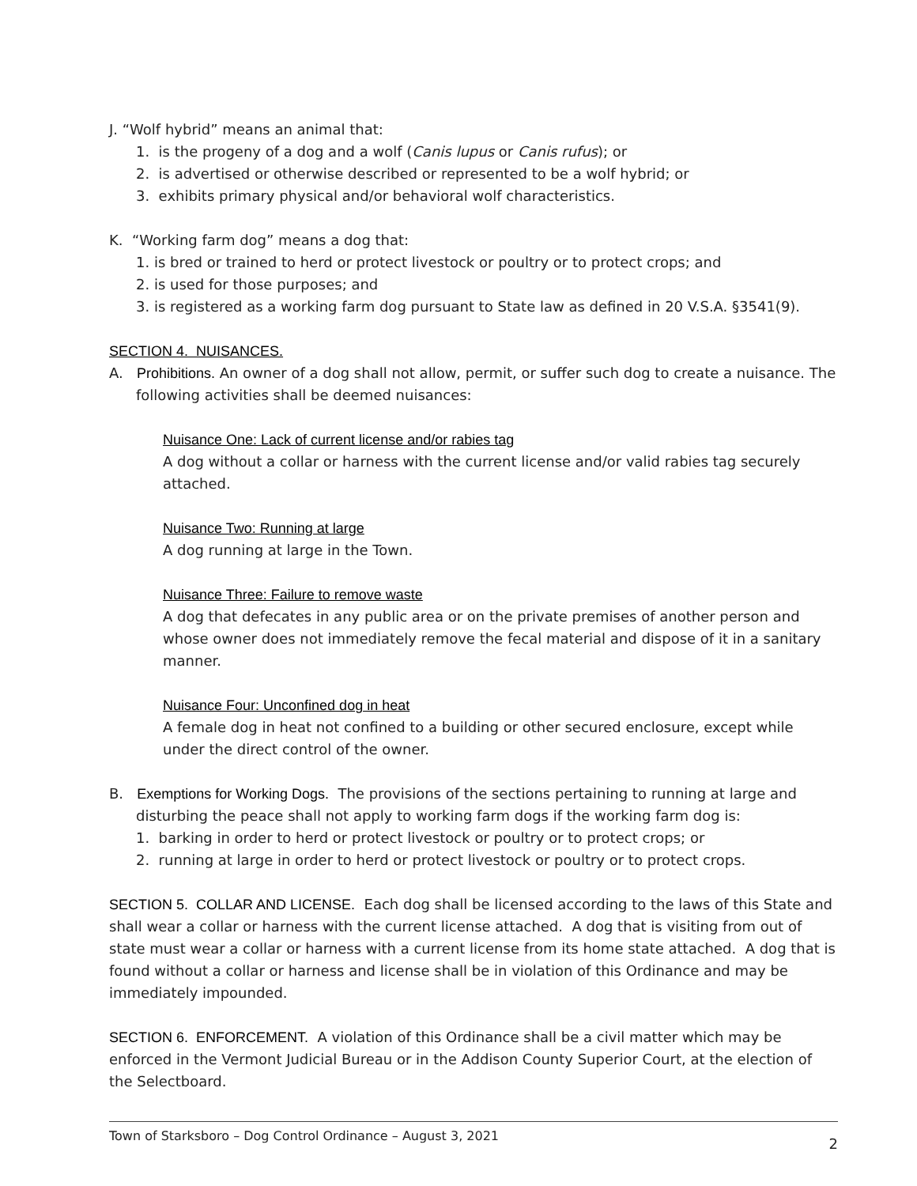J. “Wolf hybrid” means an animal that:
1. is the progeny of a dog and a wolf (Canis lupus or Canis rufus); or
2. is advertised or otherwise described or represented to be a wolf hybrid; or
3. exhibits primary physical and/or behavioral wolf characteristics.
K. “Working farm dog” means a dog that:
1. is bred or trained to herd or protect livestock or poultry or to protect crops; and
2. is used for those purposes; and
3. is registered as a working farm dog pursuant to State law as defined in 20 V.S.A. §3541(9).
SECTION 4. NUISANCES.
A. Prohibitions. An owner of a dog shall not allow, permit, or suffer such dog to create a nuisance. The following activities shall be deemed nuisances:
Nuisance One: Lack of current license and/or rabies tag
A dog without a collar or harness with the current license and/or valid rabies tag securely attached.
Nuisance Two: Running at large
A dog running at large in the Town.
Nuisance Three: Failure to remove waste
A dog that defecates in any public area or on the private premises of another person and whose owner does not immediately remove the fecal material and dispose of it in a sanitary manner.
Nuisance Four: Unconfined dog in heat
A female dog in heat not confined to a building or other secured enclosure, except while under the direct control of the owner.
B. Exemptions for Working Dogs. The provisions of the sections pertaining to running at large and disturbing the peace shall not apply to working farm dogs if the working farm dog is:
1. barking in order to herd or protect livestock or poultry or to protect crops; or
2. running at large in order to herd or protect livestock or poultry or to protect crops.
SECTION 5. COLLAR AND LICENSE. Each dog shall be licensed according to the laws of this State and shall wear a collar or harness with the current license attached. A dog that is visiting from out of state must wear a collar or harness with a current license from its home state attached. A dog that is found without a collar or harness and license shall be in violation of this Ordinance and may be immediately impounded.
SECTION 6. ENFORCEMENT. A violation of this Ordinance shall be a civil matter which may be enforced in the Vermont Judicial Bureau or in the Addison County Superior Court, at the election of the Selectboard.
Town of Starksboro – Dog Control Ordinance – August 3, 2021 2